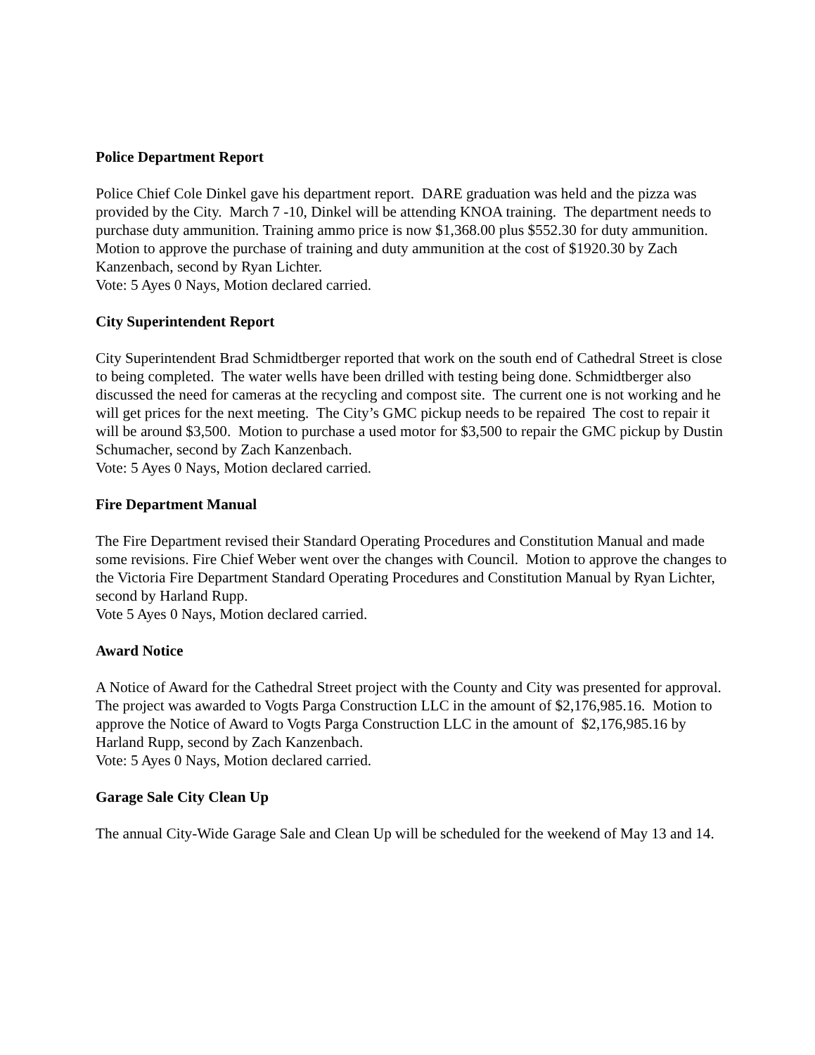Police Department Report
Police Chief Cole Dinkel gave his department report. DARE graduation was held and the pizza was provided by the City. March 7 -10, Dinkel will be attending KNOA training. The department needs to purchase duty ammunition. Training ammo price is now $1,368.00 plus $552.30 for duty ammunition. Motion to approve the purchase of training and duty ammunition at the cost of $1920.30 by Zach Kanzenbach, second by Ryan Lichter.
Vote: 5 Ayes 0 Nays, Motion declared carried.
City Superintendent Report
City Superintendent Brad Schmidtberger reported that work on the south end of Cathedral Street is close to being completed. The water wells have been drilled with testing being done. Schmidtberger also discussed the need for cameras at the recycling and compost site. The current one is not working and he will get prices for the next meeting. The City’s GMC pickup needs to be repaired The cost to repair it will be around $3,500. Motion to purchase a used motor for $3,500 to repair the GMC pickup by Dustin Schumacher, second by Zach Kanzenbach.
Vote: 5 Ayes 0 Nays, Motion declared carried.
Fire Department Manual
The Fire Department revised their Standard Operating Procedures and Constitution Manual and made some revisions. Fire Chief Weber went over the changes with Council. Motion to approve the changes to the Victoria Fire Department Standard Operating Procedures and Constitution Manual by Ryan Lichter, second by Harland Rupp.
Vote 5 Ayes 0 Nays, Motion declared carried.
Award Notice
A Notice of Award for the Cathedral Street project with the County and City was presented for approval. The project was awarded to Vogts Parga Construction LLC in the amount of $2,176,985.16. Motion to approve the Notice of Award to Vogts Parga Construction LLC in the amount of $2,176,985.16 by Harland Rupp, second by Zach Kanzenbach.
Vote: 5 Ayes 0 Nays, Motion declared carried.
Garage Sale City Clean Up
The annual City-Wide Garage Sale and Clean Up will be scheduled for the weekend of May 13 and 14.